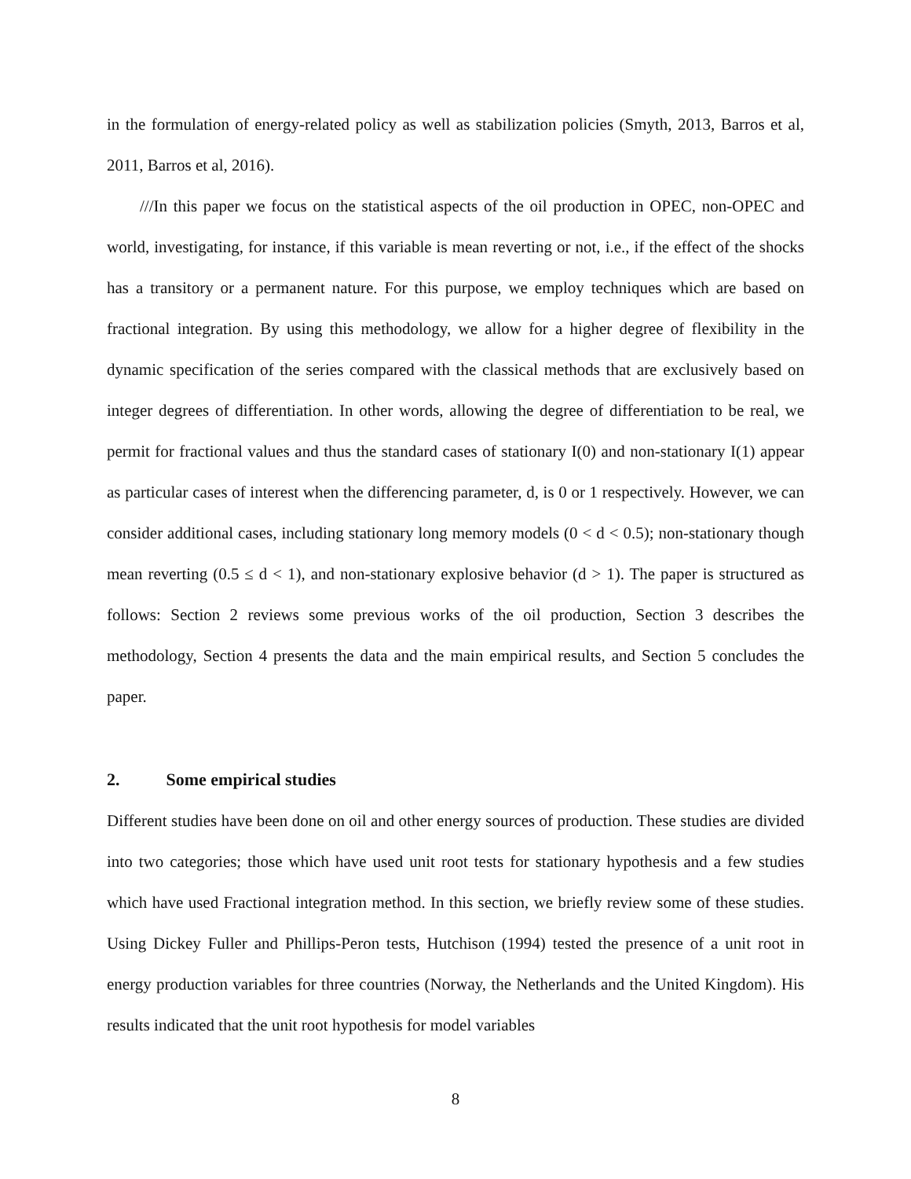in the formulation of energy-related policy as well as stabilization policies (Smyth, 2013, Barros et al, 2011, Barros et al, 2016).
///In this paper we focus on the statistical aspects of the oil production in OPEC, non-OPEC and world, investigating, for instance, if this variable is mean reverting or not, i.e., if the effect of the shocks has a transitory or a permanent nature. For this purpose, we employ techniques which are based on fractional integration. By using this methodology, we allow for a higher degree of flexibility in the dynamic specification of the series compared with the classical methods that are exclusively based on integer degrees of differentiation. In other words, allowing the degree of differentiation to be real, we permit for fractional values and thus the standard cases of stationary I(0) and non-stationary I(1) appear as particular cases of interest when the differencing parameter, d, is 0 or 1 respectively. However, we can consider additional cases, including stationary long memory models (0 < d < 0.5); non-stationary though mean reverting (0.5 ≤ d < 1), and non-stationary explosive behavior (d > 1). The paper is structured as follows: Section 2 reviews some previous works of the oil production, Section 3 describes the methodology, Section 4 presents the data and the main empirical results, and Section 5 concludes the paper.
2. Some empirical studies
Different studies have been done on oil and other energy sources of production. These studies are divided into two categories; those which have used unit root tests for stationary hypothesis and a few studies which have used Fractional integration method. In this section, we briefly review some of these studies. Using Dickey Fuller and Phillips-Peron tests, Hutchison (1994) tested the presence of a unit root in energy production variables for three countries (Norway, the Netherlands and the United Kingdom). His results indicated that the unit root hypothesis for model variables
8